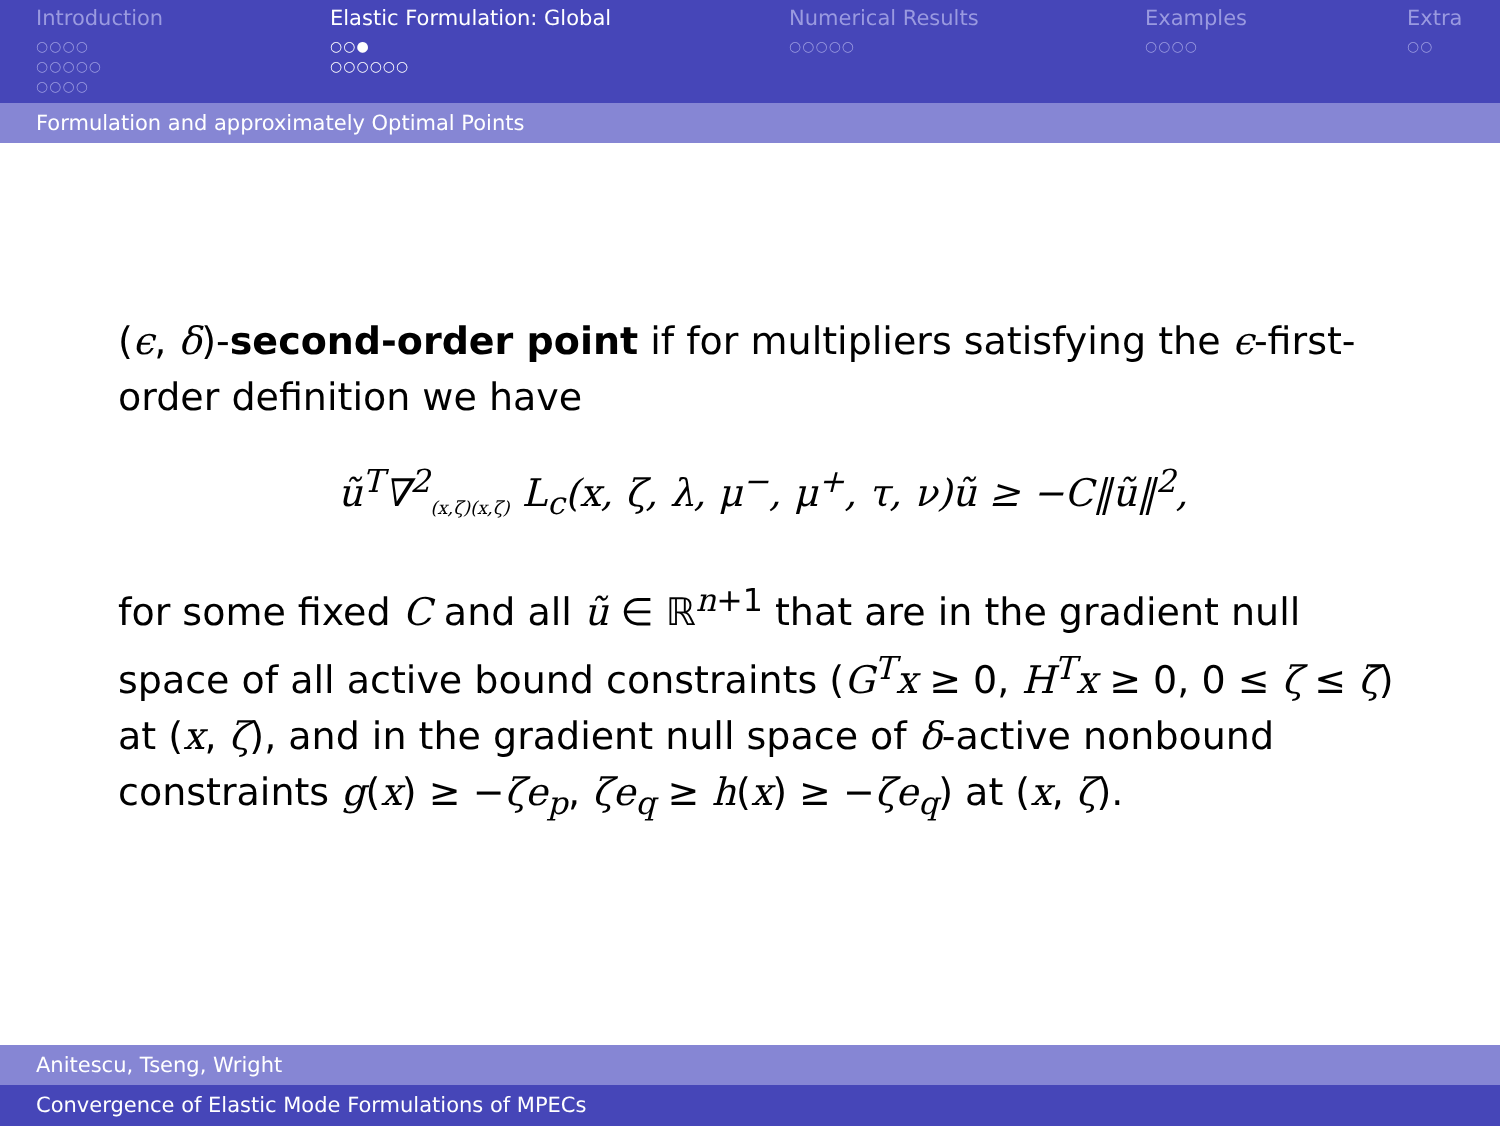Introduction
○○○○
○○○○○
○○○○
Elastic Formulation: Global
○○●
○○○○○○
Numerical Results
○○○○○
Examples
○○○○
Extra
○○
Formulation and approximately Optimal Points
(ϵ, δ)-second-order point if for multipliers satisfying the ϵ-first-order definition we have
ũ<sup>T</sup>∇<sup>2</sup><sub>(x,ζ)(x,ζ)</sub> L<sub>c</sub>(x, ζ, λ, μ<sup>−</sup>, μ<sup>+</sup>, τ, ν)ũ ≥ −C‖ũ‖<sup>2</sup>,
for some fixed C and all ũ ∈ ℝ<sup>n+1</sup> that are in the gradient null space of all active bound constraints (G<sup>T</sup>x ≥ 0, H<sup>T</sup>x ≥ 0, 0 ≤ ζ ≤ ζ̄) at (x, ζ), and in the gradient null space of δ-active nonbound constraints g(x) ≥ −ζe<sub>p</sub>, ζe<sub>q</sub> ≥ h(x) ≥ −ζe<sub>q</sub>) at (x, ζ).
Anitescu, Tseng, Wright
Convergence of Elastic Mode Formulations of MPECs